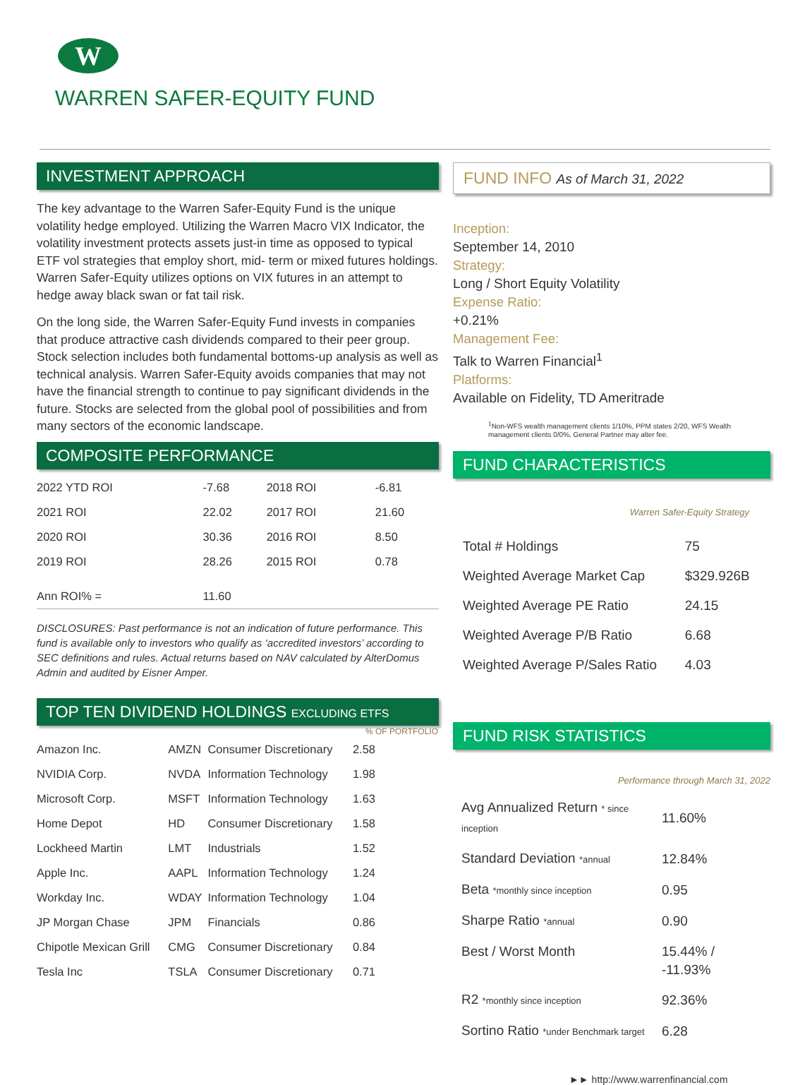W
WARREN SAFER-EQUITY FUND
INVESTMENT APPROACH
The key advantage to the Warren Safer-Equity Fund is the unique volatility hedge employed. Utilizing the Warren Macro VIX Indicator, the volatility investment protects assets just-in time as opposed to typical ETF vol strategies that employ short, mid- term or mixed futures holdings. Warren Safer-Equity utilizes options on VIX futures in an attempt to hedge away black swan or fat tail risk.
On the long side, the Warren Safer-Equity Fund invests in companies that produce attractive cash dividends compared to their peer group. Stock selection includes both fundamental bottoms-up analysis as well as technical analysis. Warren Safer-Equity avoids companies that may not have the financial strength to continue to pay significant dividends in the future. Stocks are selected from the global pool of possibilities and from many sectors of the economic landscape.
COMPOSITE PERFORMANCE
| 2022 YTD ROI | -7.68 | 2018 ROI | -6.81 |
| 2021 ROI | 22.02 | 2017 ROI | 21.60 |
| 2020 ROI | 30.36 | 2016 ROI | 8.50 |
| 2019 ROI | 28.26 | 2015 ROI | 0.78 |
| Ann ROI% = | 11.60 | | |
DISCLOSURES: Past performance is not an indication of future performance. This fund is available only to investors who qualify as ‘accredited investors’ according to SEC definitions and rules. Actual returns based on NAV calculated by AlterDomus Admin and audited by Eisner Amper.
TOP TEN DIVIDEND HOLDINGS EXCLUDING ETFS
| | | | % OF PORTFOLIO |
| --- | --- | --- | --- |
| Amazon Inc. | AMZN | Consumer Discretionary | 2.58 |
| NVIDIA Corp. | NVDA | Information Technology | 1.98 |
| Microsoft Corp. | MSFT | Information Technology | 1.63 |
| Home Depot | HD | Consumer Discretionary | 1.58 |
| Lockheed Martin | LMT | Industrials | 1.52 |
| Apple Inc. | AAPL | Information Technology | 1.24 |
| Workday Inc. | WDAY | Information Technology | 1.04 |
| JP Morgan Chase | JPM | Financials | 0.86 |
| Chipotle Mexican Grill | CMG | Consumer Discretionary | 0.84 |
| Tesla Inc | TSLA | Consumer Discretionary | 0.71 |
FUND INFO As of March 31, 2022
Inception:
September 14, 2010
Strategy:
Long / Short Equity Volatility
Expense Ratio:
+0.21%
Management Fee:
Talk to Warren Financial<sup>1</sup>
Platforms:
Available on Fidelity, TD Ameritrade
<sup>1</sup> Non-WFS wealth management clients 1/10%, PPM states 2/20, WFS Wealth management clients 0/0%, General Partner may alter fee.
FUND CHARACTERISTICS
Warren Safer-Equity Strategy
| Total # Holdings | 75 |
| Weighted Average Market Cap | $329.926B |
| Weighted Average PE Ratio | 24.15 |
| Weighted Average P/B Ratio | 6.68 |
| Weighted Average P/Sales Ratio | 4.03 |
FUND RISK STATISTICS
Performance through March 31, 2022
| Avg Annualized Return * since inception | 11.60% |
| Standard Deviation *annual | 12.84% |
| Beta *monthly since inception | 0.95 |
| Sharpe Ratio *annual | 0.90 |
| Best / Worst Month | 15.44% / -11.93% |
| R2 *monthly since inception | 92.36% |
| Sortino Ratio *under Benchmark target | 6.28 |
►► http://www.warrenfinancial.com